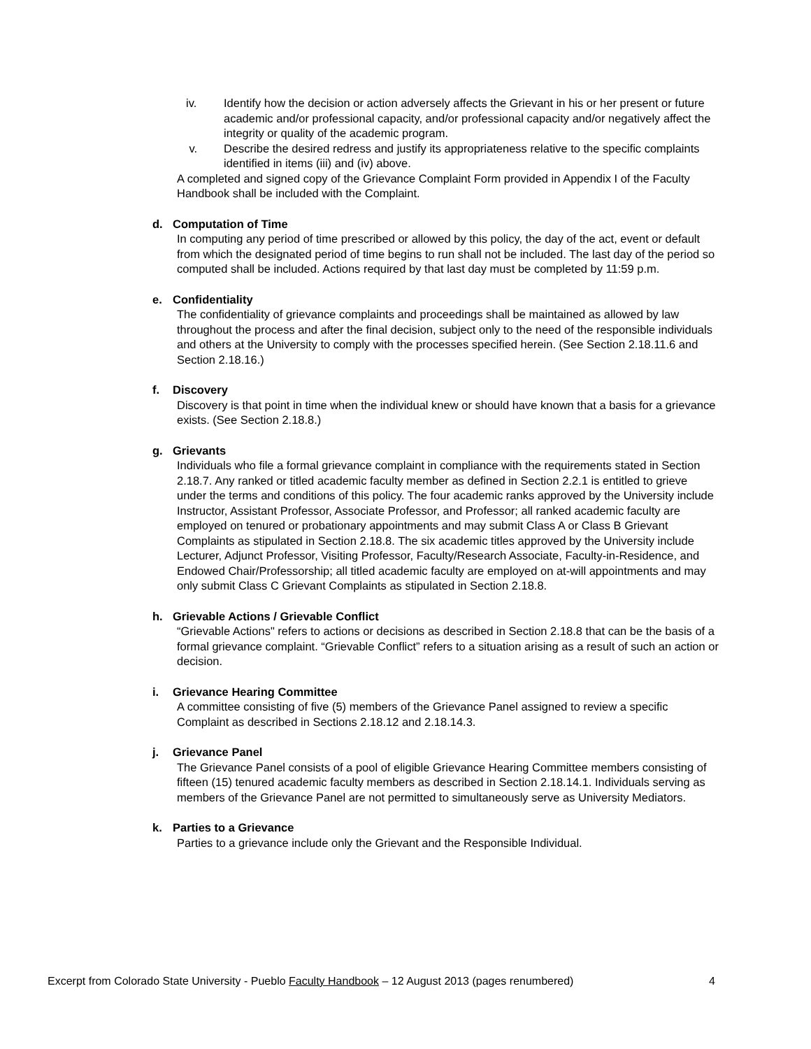iv. Identify how the decision or action adversely affects the Grievant in his or her present or future academic and/or professional capacity, and/or professional capacity and/or negatively affect the integrity or quality of the academic program.
v. Describe the desired redress and justify its appropriateness relative to the specific complaints identified in items (iii) and (iv) above.
A completed and signed copy of the Grievance Complaint Form provided in Appendix I of the Faculty Handbook shall be included with the Complaint.
d. Computation of Time
In computing any period of time prescribed or allowed by this policy, the day of the act, event or default from which the designated period of time begins to run shall not be included. The last day of the period so computed shall be included. Actions required by that last day must be completed by 11:59 p.m.
e. Confidentiality
The confidentiality of grievance complaints and proceedings shall be maintained as allowed by law throughout the process and after the final decision, subject only to the need of the responsible individuals and others at the University to comply with the processes specified herein. (See Section 2.18.11.6 and Section 2.18.16.)
f. Discovery
Discovery is that point in time when the individual knew or should have known that a basis for a grievance exists. (See Section 2.18.8.)
g. Grievants
Individuals who file a formal grievance complaint in compliance with the requirements stated in Section 2.18.7. Any ranked or titled academic faculty member as defined in Section 2.2.1 is entitled to grieve under the terms and conditions of this policy. The four academic ranks approved by the University include Instructor, Assistant Professor, Associate Professor, and Professor; all ranked academic faculty are employed on tenured or probationary appointments and may submit Class A or Class B Grievant Complaints as stipulated in Section 2.18.8. The six academic titles approved by the University include Lecturer, Adjunct Professor, Visiting Professor, Faculty/Research Associate, Faculty-in-Residence, and Endowed Chair/Professorship; all titled academic faculty are employed on at-will appointments and may only submit Class C Grievant Complaints as stipulated in Section 2.18.8.
h. Grievable Actions / Grievable Conflict
“Grievable Actions" refers to actions or decisions as described in Section 2.18.8 that can be the basis of a formal grievance complaint. “Grievable Conflict” refers to a situation arising as a result of such an action or decision.
i. Grievance Hearing Committee
A committee consisting of five (5) members of the Grievance Panel assigned to review a specific Complaint as described in Sections 2.18.12 and 2.18.14.3.
j. Grievance Panel
The Grievance Panel consists of a pool of eligible Grievance Hearing Committee members consisting of fifteen (15) tenured academic faculty members as described in Section 2.18.14.1. Individuals serving as members of the Grievance Panel are not permitted to simultaneously serve as University Mediators.
k. Parties to a Grievance
Parties to a grievance include only the Grievant and the Responsible Individual.
Excerpt from Colorado State University - Pueblo Faculty Handbook – 12 August 2013 (pages renumbered) 4